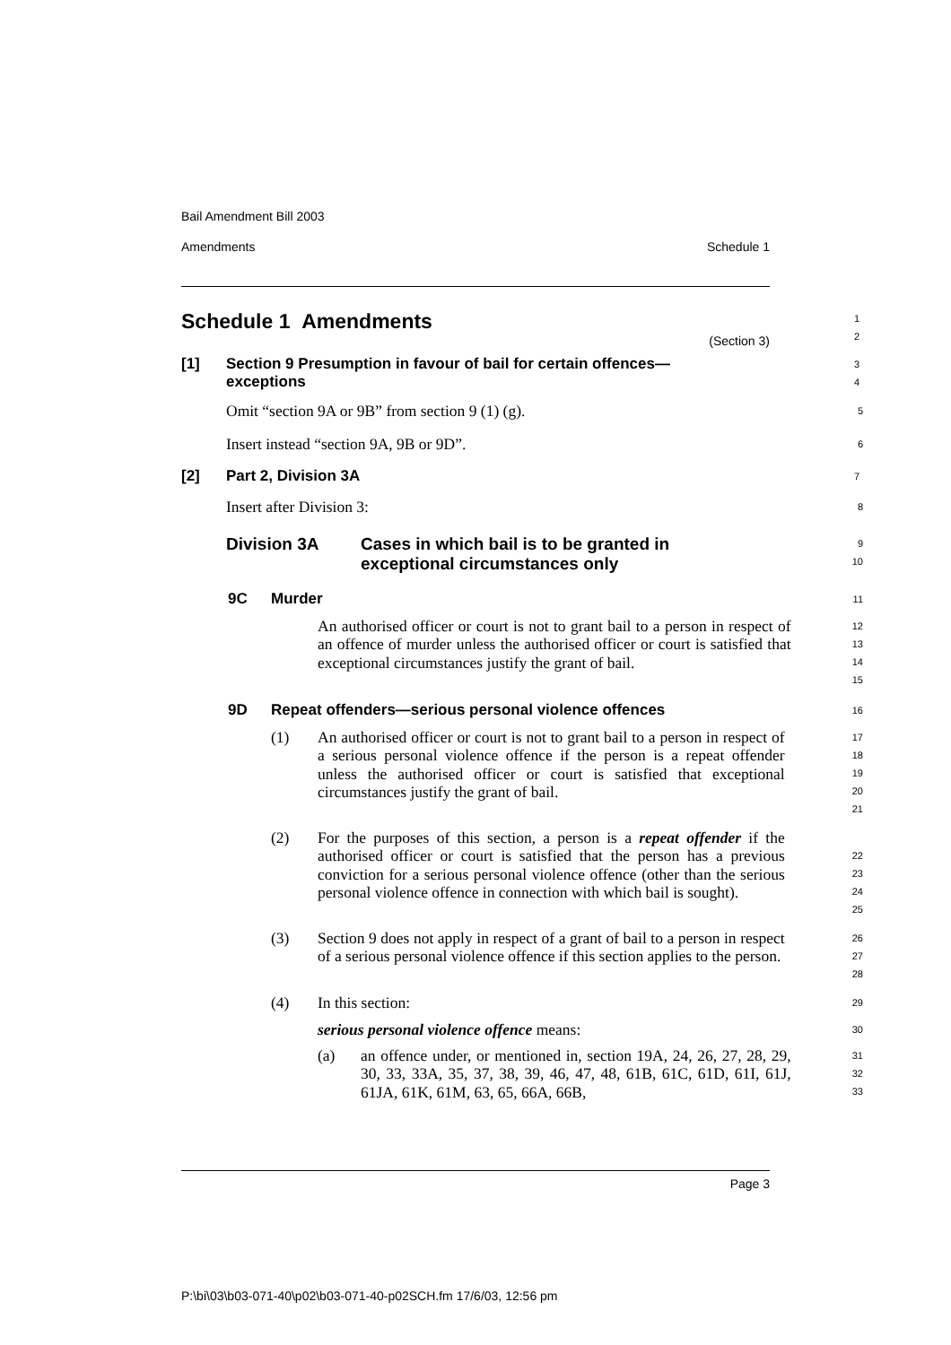Bail Amendment Bill 2003
Amendments Schedule 1
Schedule 1 Amendments
(Section 3)
1
2
[1] Section 9 Presumption in favour of bail for certain offences—
exceptions
3
4
Omit “section 9A or 9B” from section 9 (1) (g).
5
Insert instead “section 9A, 9B or 9D”.
6
[2] Part 2, Division 3A
7
Insert after Division 3:
8
Division 3A Cases in which bail is to be granted in
exceptional circumstances only
9
10
9C Murder
11
An authorised officer or court is not to grant bail to a person in respect of an offence of murder unless the authorised officer or court is satisfied that exceptional circumstances justify the grant of bail.
12
13
14
15
9D Repeat offenders—serious personal violence offences
16
(1) An authorised officer or court is not to grant bail to a person in respect of a serious personal violence offence if the person is a repeat offender unless the authorised officer or court is satisfied that exceptional circumstances justify the grant of bail.
17
18
19
20
21
(2) For the purposes of this section, a person is a repeat offender if the authorised officer or court is satisfied that the person has a previous conviction for a serious personal violence offence (other than the serious personal violence offence in connection with which bail is sought).
22
23
24
25
(3) Section 9 does not apply in respect of a grant of bail to a person in respect of a serious personal violence offence if this section applies to the person.
26
27
28
(4) In this section:
29
serious personal violence offence means:
30
(a) an offence under, or mentioned in, section 19A, 24, 26, 27, 28, 29, 30, 33, 33A, 35, 37, 38, 39, 46, 47, 48, 61B, 61C, 61D, 61I, 61J, 61JA, 61K, 61M, 63, 65, 66A, 66B,
31
32
33
Page 3
P:\bi\03\b03-071-40\p02\b03-071-40-p02SCH.fm 17/6/03, 12:56 pm